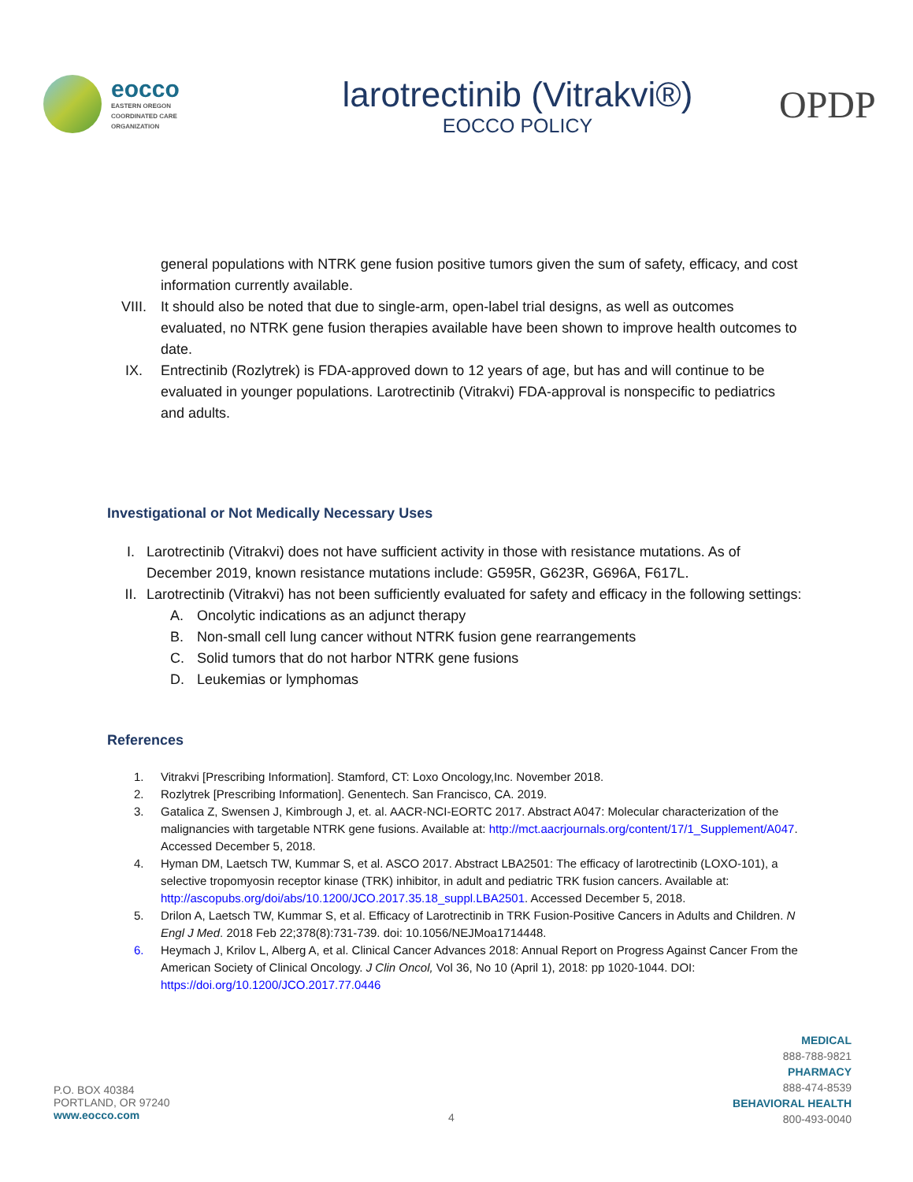eocco
EASTERN OREGON
COORDINATED CARE
ORGANIZATION
larotrectinib (Vitrakvi®)
EOCCO POLICY
OPDP
general populations with NTRK gene fusion positive tumors given the sum of safety, efficacy, and cost information currently available.
VIII. It should also be noted that due to single-arm, open-label trial designs, as well as outcomes evaluated, no NTRK gene fusion therapies available have been shown to improve health outcomes to date.
IX. Entrectinib (Rozlytrek) is FDA-approved down to 12 years of age, but has and will continue to be evaluated in younger populations. Larotrectinib (Vitrakvi) FDA-approval is nonspecific to pediatrics and adults.
Investigational or Not Medically Necessary Uses
I. Larotrectinib (Vitrakvi) does not have sufficient activity in those with resistance mutations. As of December 2019, known resistance mutations include: G595R, G623R, G696A, F617L.
II. Larotrectinib (Vitrakvi) has not been sufficiently evaluated for safety and efficacy in the following settings:
A. Oncolytic indications as an adjunct therapy
B. Non-small cell lung cancer without NTRK fusion gene rearrangements
C. Solid tumors that do not harbor NTRK gene fusions
D. Leukemias or lymphomas
References
1. Vitrakvi [Prescribing Information]. Stamford, CT: Loxo Oncology,Inc. November 2018.
2. Rozlytrek [Prescribing Information]. Genentech. San Francisco, CA. 2019.
3. Gatalica Z, Swensen J, Kimbrough J, et. al. AACR-NCI-EORTC 2017. Abstract A047: Molecular characterization of the malignancies with targetable NTRK gene fusions. Available at: http://mct.aacrjournals.org/content/17/1_Supplement/A047. Accessed December 5, 2018.
4. Hyman DM, Laetsch TW, Kummar S, et al. ASCO 2017. Abstract LBA2501: The efficacy of larotrectinib (LOXO-101), a selective tropomyosin receptor kinase (TRK) inhibitor, in adult and pediatric TRK fusion cancers. Available at: http://ascopubs.org/doi/abs/10.1200/JCO.2017.35.18_suppl.LBA2501. Accessed December 5, 2018.
5. Drilon A, Laetsch TW, Kummar S, et al. Efficacy of Larotrectinib in TRK Fusion-Positive Cancers in Adults and Children. N Engl J Med. 2018 Feb 22;378(8):731-739. doi: 10.1056/NEJMoa1714448.
6. Heymach J, Krilov L, Alberg A, et al. Clinical Cancer Advances 2018: Annual Report on Progress Against Cancer From the American Society of Clinical Oncology. J Clin Oncol, Vol 36, No 10 (April 1), 2018: pp 1020-1044. DOI: https://doi.org/10.1200/JCO.2017.77.0446
P.O. BOX 40384
PORTLAND, OR 97240
www.eocco.com
4
MEDICAL
888-788-9821
PHARMACY
888-474-8539
BEHAVIORAL HEALTH
800-493-0040